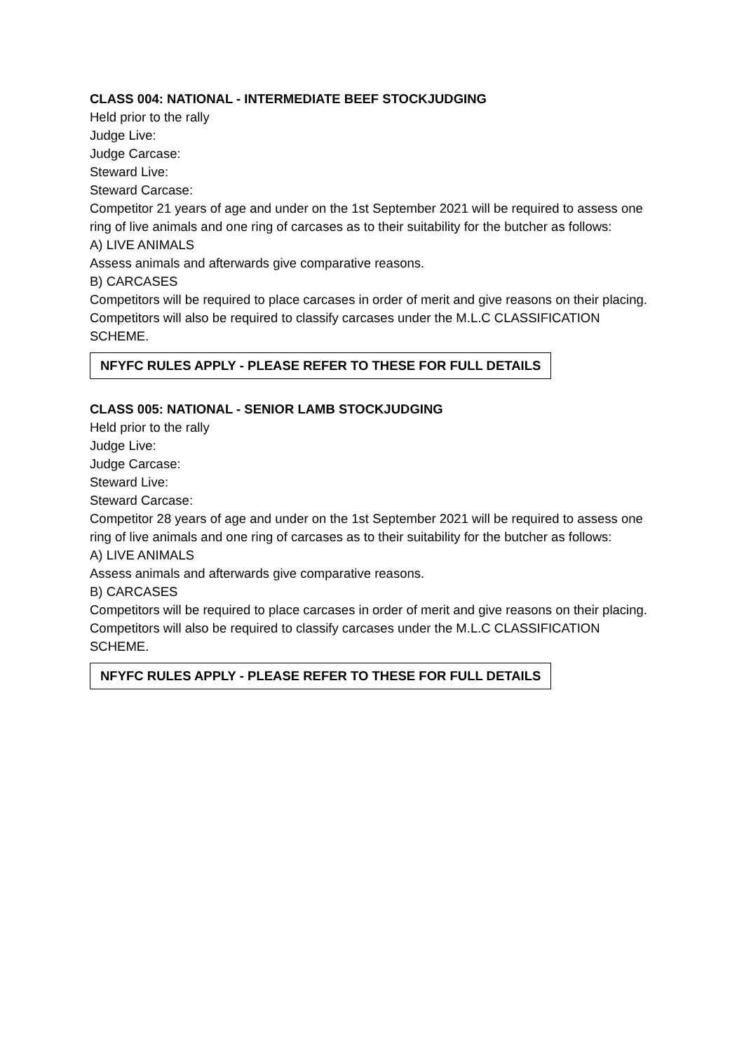CLASS 004: NATIONAL - INTERMEDIATE BEEF STOCKJUDGING
Held prior to the rally
Judge Live:
Judge Carcase:
Steward Live:
Steward Carcase:
Competitor 21 years of age and under on the 1st September 2021 will be required to assess one ring of live animals and one ring of carcases as to their suitability for the butcher as follows:
A) LIVE ANIMALS
Assess animals and afterwards give comparative reasons.
B) CARCASES
Competitors will be required to place carcases in order of merit and give reasons on their placing. Competitors will also be required to classify carcases under the M.L.C CLASSIFICATION SCHEME.
NFYFC RULES APPLY - PLEASE REFER TO THESE FOR FULL DETAILS
CLASS 005: NATIONAL - SENIOR LAMB STOCKJUDGING
Held prior to the rally
Judge Live:
Judge Carcase:
Steward Live:
Steward Carcase:
Competitor 28 years of age and under on the 1st September 2021 will be required to assess one ring of live animals and one ring of carcases as to their suitability for the butcher as follows:
A) LIVE ANIMALS
Assess animals and afterwards give comparative reasons.
B) CARCASES
Competitors will be required to place carcases in order of merit and give reasons on their placing. Competitors will also be required to classify carcases under the M.L.C CLASSIFICATION SCHEME.
NFYFC RULES APPLY - PLEASE REFER TO THESE FOR FULL DETAILS